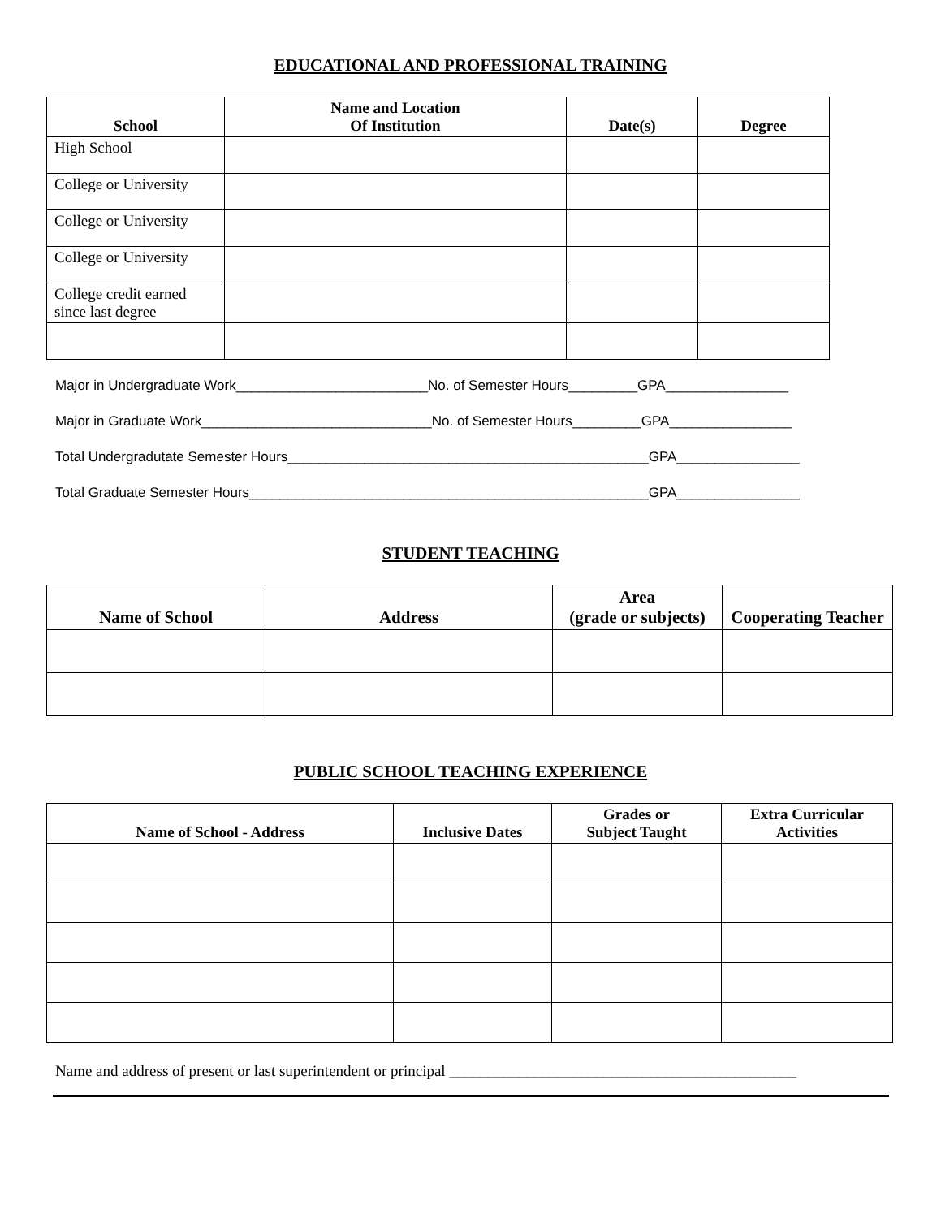EDUCATIONAL AND PROFESSIONAL TRAINING
| School | Name and Location Of Institution | Date(s) | Degree |
| --- | --- | --- | --- |
| High School | | | |
| College or University | | | |
| College or University | | | |
| College or University | | | |
| College credit earned since last degree | | | |
Major in Undergraduate Work_________________________No. of Semester Hours_________GPA________________
Major in Graduate Work______________________________No. of Semester Hours_________GPA________________
Total Undergradutate Semester Hours_______________________________________________GPA________________
Total Graduate Semester Hours____________________________________________________GPA________________
STUDENT TEACHING
| Name of School | Address | Area (grade or subjects) | Cooperating Teacher |
| --- | --- | --- | --- |
PUBLIC SCHOOL TEACHING EXPERIENCE
| Name of School - Address | Inclusive Dates | Grades or Subject Taught | Extra Curricular Activities |
| --- | --- | --- | --- |
Name and address of present or last superintendent or principal _____________________________________________